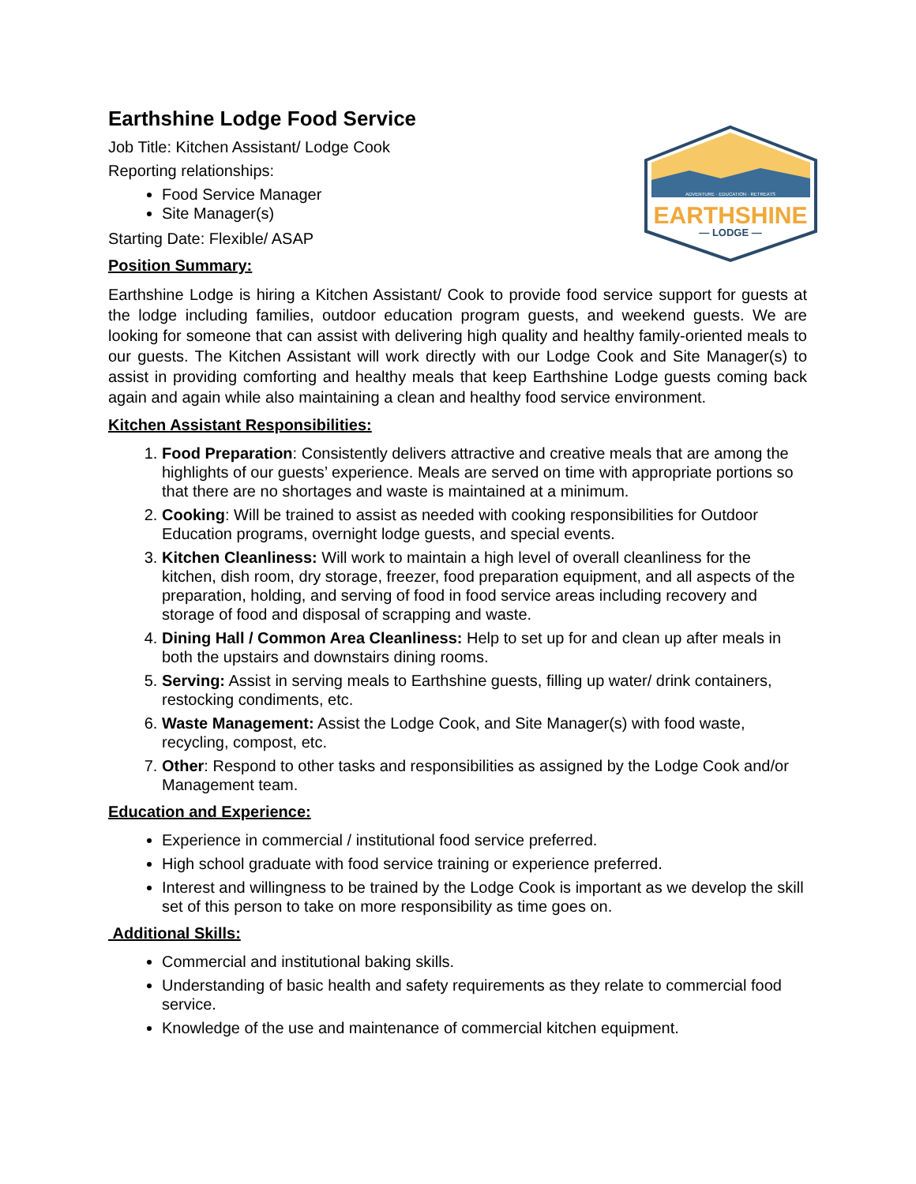ADVENTURE · EDUCATION · RETREATS
EARTHSHINE
— LODGE —
Earthshine Lodge Food Service
Job Title: Kitchen Assistant/ Lodge Cook
Reporting relationships:
Food Service Manager
Site Manager(s)
Starting Date: Flexible/ ASAP
Position Summary:
Earthshine Lodge is hiring a Kitchen Assistant/ Cook to provide food service support for guests at the lodge including families, outdoor education program guests, and weekend guests. We are looking for someone that can assist with delivering high quality and healthy family-oriented meals to our guests. The Kitchen Assistant will work directly with our Lodge Cook and Site Manager(s) to assist in providing comforting and healthy meals that keep Earthshine Lodge guests coming back again and again while also maintaining a clean and healthy food service environment.
Kitchen Assistant Responsibilities:
1. Food Preparation: Consistently delivers attractive and creative meals that are among the highlights of our guests’ experience. Meals are served on time with appropriate portions so that there are no shortages and waste is maintained at a minimum.
2. Cooking: Will be trained to assist as needed with cooking responsibilities for Outdoor Education programs, overnight lodge guests, and special events.
3. Kitchen Cleanliness: Will work to maintain a high level of overall cleanliness for the kitchen, dish room, dry storage, freezer, food preparation equipment, and all aspects of the preparation, holding, and serving of food in food service areas including recovery and storage of food and disposal of scrapping and waste.
4. Dining Hall / Common Area Cleanliness: Help to set up for and clean up after meals in both the upstairs and downstairs dining rooms.
5. Serving: Assist in serving meals to Earthshine guests, filling up water/ drink containers, restocking condiments, etc.
6. Waste Management: Assist the Lodge Cook, and Site Manager(s) with food waste, recycling, compost, etc.
7. Other: Respond to other tasks and responsibilities as assigned by the Lodge Cook and/or Management team.
Education and Experience:
Experience in commercial / institutional food service preferred.
High school graduate with food service training or experience preferred.
Interest and willingness to be trained by the Lodge Cook is important as we develop the skill set of this person to take on more responsibility as time goes on.
Additional Skills:
Commercial and institutional baking skills.
Understanding of basic health and safety requirements as they relate to commercial food service.
Knowledge of the use and maintenance of commercial kitchen equipment.